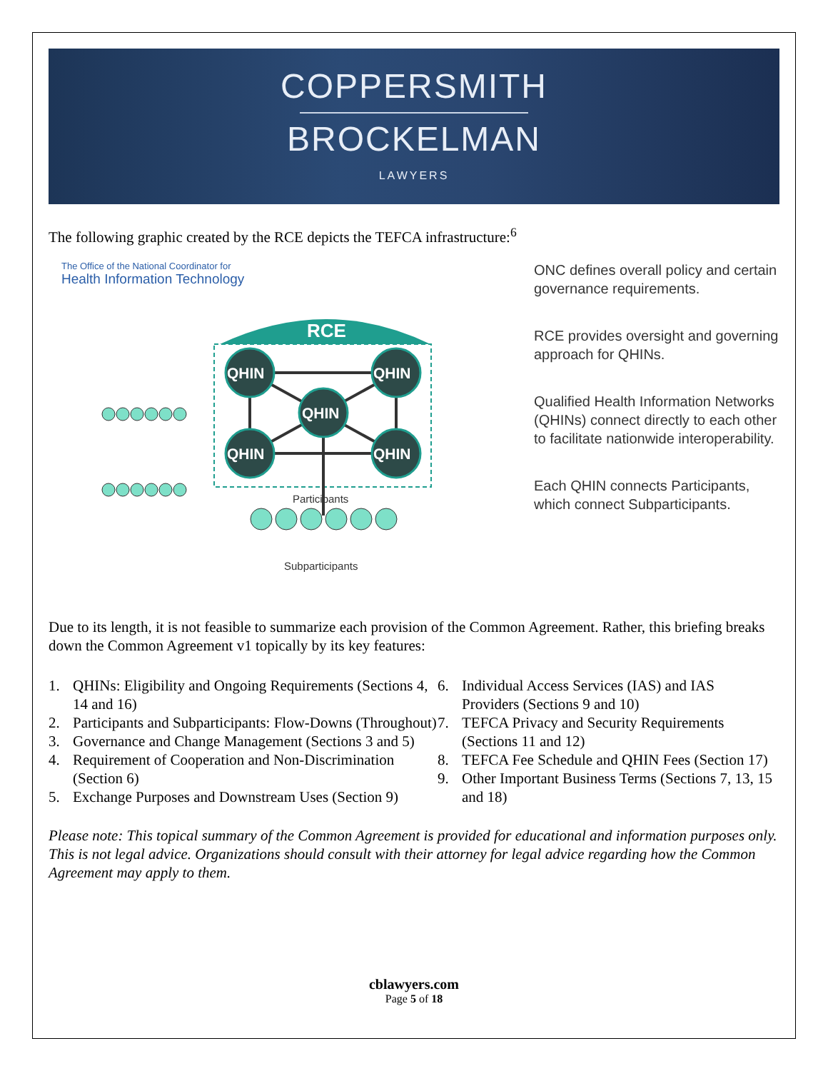COPPERSMITH
BROCKELMAN
LAWYERS
The following graphic created by the RCE depicts the TEFCA infrastructure:<sup>6</sup>
The Office of the National Coordinator for
Health Information Technology
RCE
QHIN
QHIN
QHIN
QHIN
QHIN
Participants
Subparticipants
ONC defines overall policy and certain governance requirements.
RCE provides oversight and governing approach for QHINs.
Qualified Health Information Networks (QHINs) connect directly to each other to facilitate nationwide interoperability.
Each QHIN connects Participants, which connect Subparticipants.
Due to its length, it is not feasible to summarize each provision of the Common Agreement. Rather, this briefing breaks down the Common Agreement v1 topically by its key features:
1. QHINs: Eligibility and Ongoing Requirements (Sections 4, 14 and 16)
2. Participants and Subparticipants: Flow-Downs (Throughout)
3. Governance and Change Management (Sections 3 and 5)
4. Requirement of Cooperation and Non-Discrimination (Section 6)
5. Exchange Purposes and Downstream Uses (Section 9)
6. Individual Access Services (IAS) and IAS Providers (Sections 9 and 10)
7. TEFCA Privacy and Security Requirements (Sections 11 and 12)
8. TEFCA Fee Schedule and QHIN Fees (Section 17)
9. Other Important Business Terms (Sections 7, 13, 15 and 18)
Please note: This topical summary of the Common Agreement is provided for educational and information purposes only. This is not legal advice. Organizations should consult with their attorney for legal advice regarding how the Common Agreement may apply to them.
cblawyers.com
Page 5 of 18